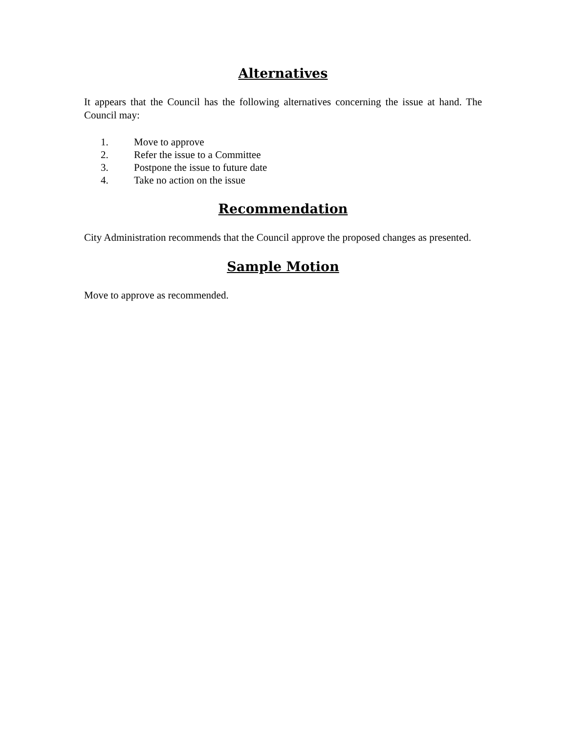Alternatives
It appears that the Council has the following alternatives concerning the issue at hand. The Council may:
1. Move to approve
2. Refer the issue to a Committee
3. Postpone the issue to future date
4. Take no action on the issue
Recommendation
City Administration recommends that the Council approve the proposed changes as presented.
Sample Motion
Move to approve as recommended.